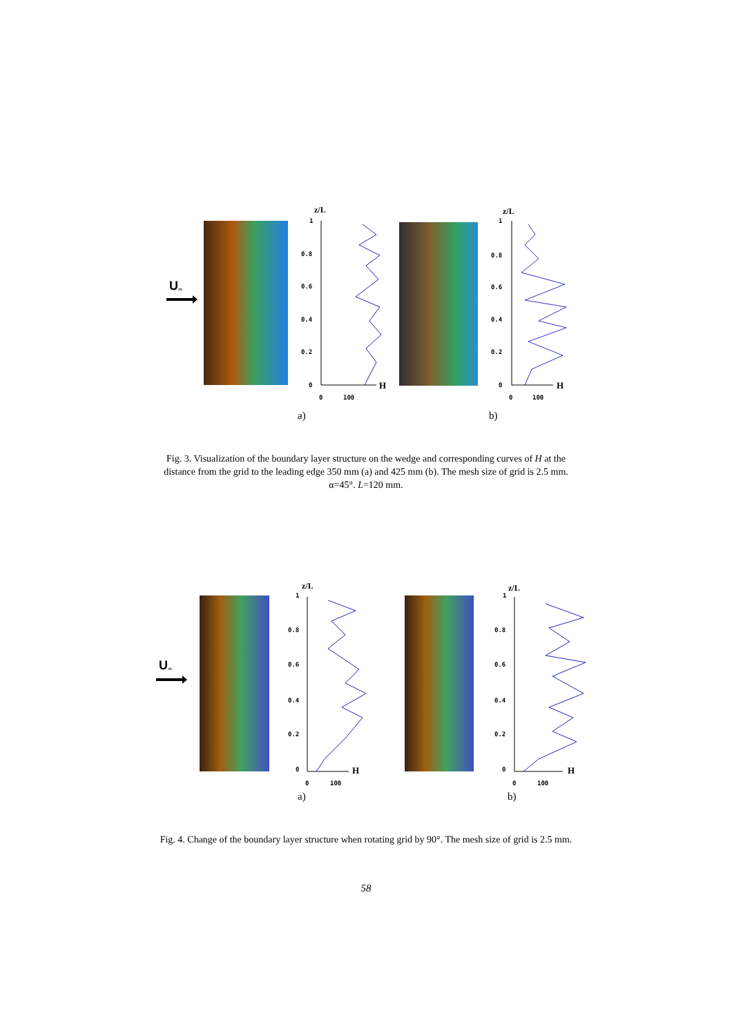U
∞
z/L z/L
1
0.8
0.6
0.4
0.2
0 H
0 100
1
0.8
0.6
0.4
0.2
0 H
0 100
a) b)
Fig. 3. Visualization of the boundary layer structure on the wedge and corresponding curves of H at the
distance from the grid to the leading edge 350 mm (a) and 425 mm (b). The mesh size of grid is 2.5 mm.
α=45°. L=120 mm.
U
∞
z/L z/L
1
0.8
0.6
0.4
0.2
0 H
0 100
1
0.8
0.6
0.4
0.2
0 H
0 100
a) b)
Fig. 4. Change of the boundary layer structure when rotating grid by 90°. The mesh size of grid is 2.5 mm.
58